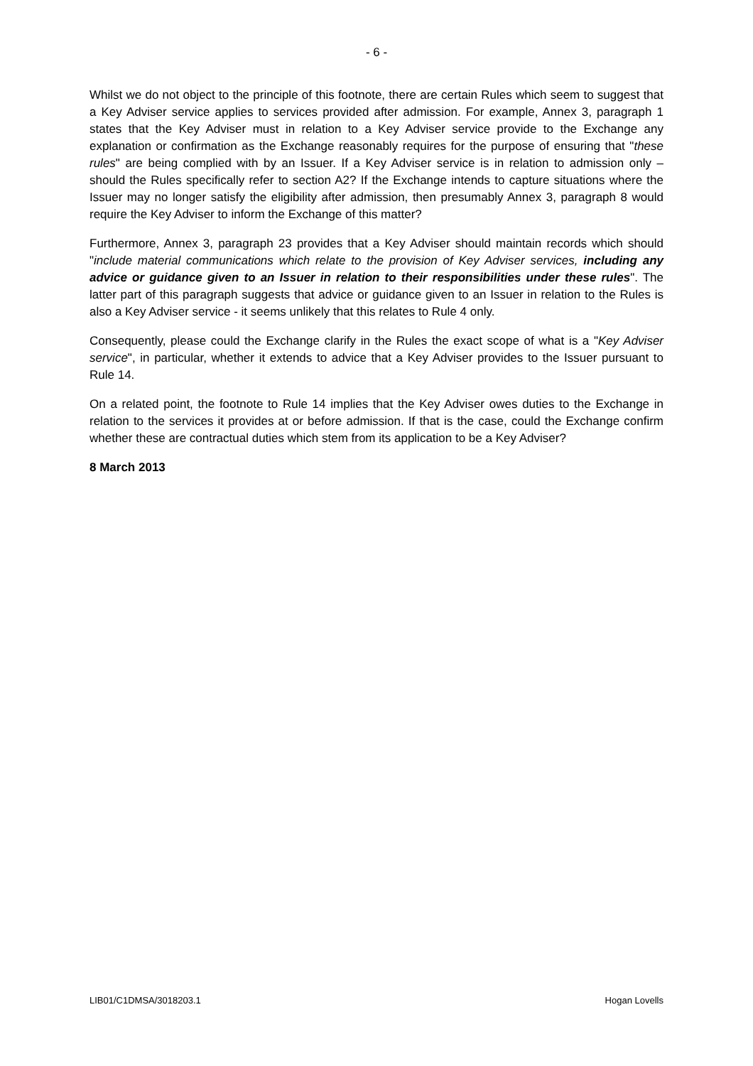- 6 -
Whilst we do not object to the principle of this footnote, there are certain Rules which seem to suggest that a Key Adviser service applies to services provided after admission. For example, Annex 3, paragraph 1 states that the Key Adviser must in relation to a Key Adviser service provide to the Exchange any explanation or confirmation as the Exchange reasonably requires for the purpose of ensuring that "these rules" are being complied with by an Issuer. If a Key Adviser service is in relation to admission only – should the Rules specifically refer to section A2? If the Exchange intends to capture situations where the Issuer may no longer satisfy the eligibility after admission, then presumably Annex 3, paragraph 8 would require the Key Adviser to inform the Exchange of this matter?
Furthermore, Annex 3, paragraph 23 provides that a Key Adviser should maintain records which should "include material communications which relate to the provision of Key Adviser services, including any advice or guidance given to an Issuer in relation to their responsibilities under these rules". The latter part of this paragraph suggests that advice or guidance given to an Issuer in relation to the Rules is also a Key Adviser service - it seems unlikely that this relates to Rule 4 only.
Consequently, please could the Exchange clarify in the Rules the exact scope of what is a "Key Adviser service", in particular, whether it extends to advice that a Key Adviser provides to the Issuer pursuant to Rule 14.
On a related point, the footnote to Rule 14 implies that the Key Adviser owes duties to the Exchange in relation to the services it provides at or before admission. If that is the case, could the Exchange confirm whether these are contractual duties which stem from its application to be a Key Adviser?
8 March 2013
LIB01/C1DMSA/3018203.1 Hogan Lovells